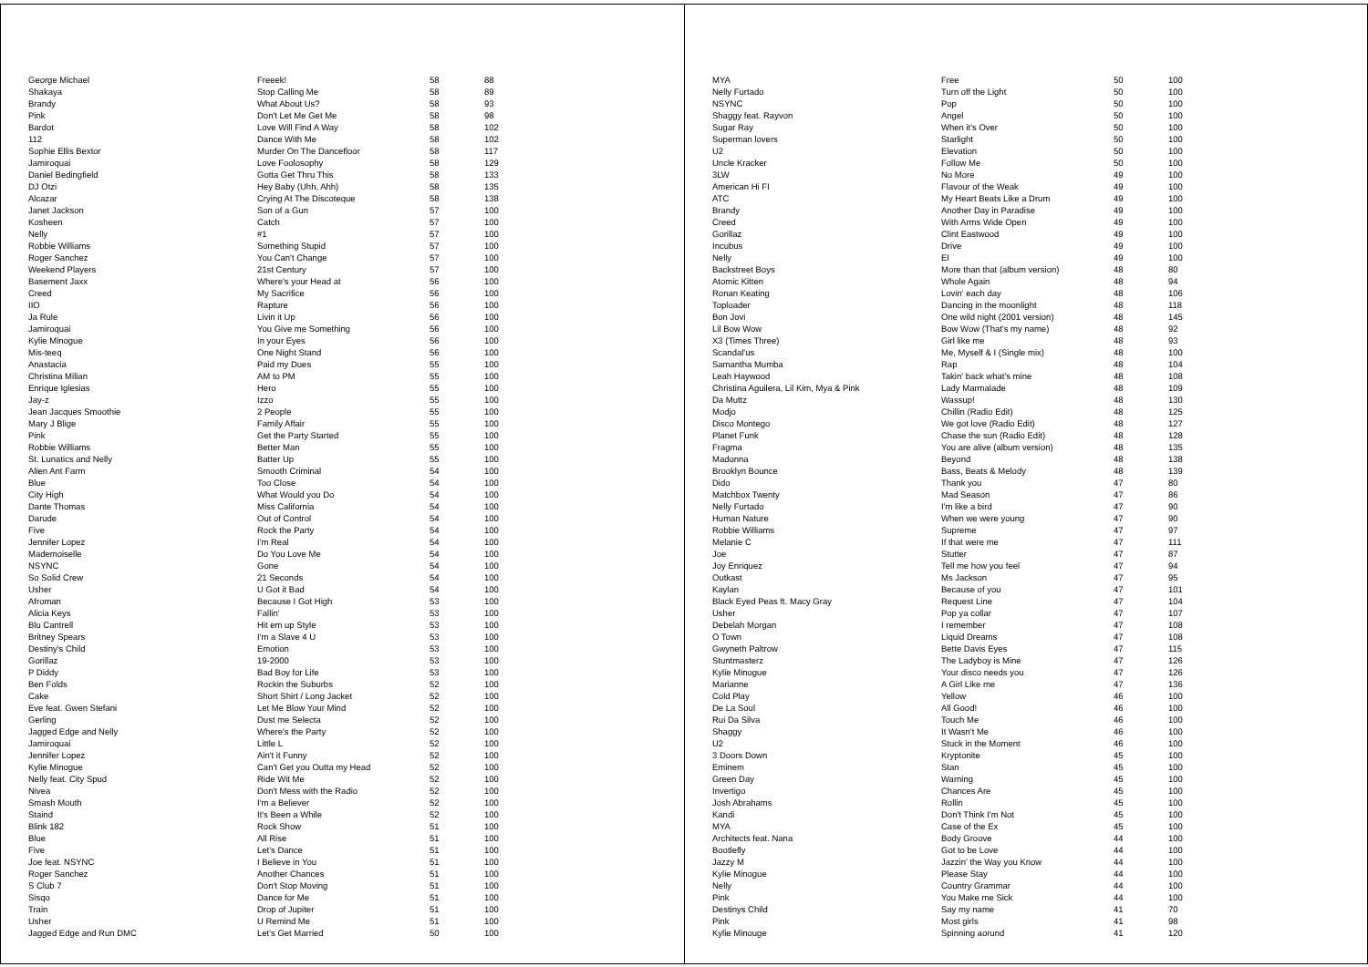| George Michael | Freeek! | 58 | 88 |
| Shakaya | Stop Calling Me | 58 | 89 |
| Brandy | What About Us? | 58 | 93 |
| Pink | Don't Let Me Get Me | 58 | 98 |
| Bardot | Love Will Find A Way | 58 | 102 |
| 112 | Dance With Me | 58 | 102 |
| Sophie Ellis Bextor | Murder On The Dancefloor | 58 | 117 |
| Jamiroquai | Love Foolosophy | 58 | 129 |
| Daniel Bedingfield | Gotta Get Thru This | 58 | 133 |
| DJ Otzi | Hey Baby (Uhh, Ahh) | 58 | 135 |
| Alcazar | Crying At The Discoteque | 58 | 138 |
| Janet Jackson | Son of a Gun | 57 | 100 |
| Kosheen | Catch | 57 | 100 |
| Nelly | #1 | 57 | 100 |
| Robbie Williams | Something Stupid | 57 | 100 |
| Roger Sanchez | You Can't Change | 57 | 100 |
| Weekend Players | 21st Century | 57 | 100 |
| Basement Jaxx | Where's your Head at | 56 | 100 |
| Creed | My Sacrifice | 56 | 100 |
| IIO | Rapture | 56 | 100 |
| Ja Rule | Livin it Up | 56 | 100 |
| Jamiroquai | You Give me Something | 56 | 100 |
| Kylie Minogue | In your Eyes | 56 | 100 |
| Mis-teeq | One Night Stand | 56 | 100 |
| Anastacia | Paid my Dues | 55 | 100 |
| Christina Milian | AM to PM | 55 | 100 |
| Enrique Iglesias | Hero | 55 | 100 |
| Jay-z | Izzo | 55 | 100 |
| Jean Jacques Smoothie | 2 People | 55 | 100 |
| Mary J Blige | Family Affair | 55 | 100 |
| Pink | Get the Party Started | 55 | 100 |
| Robbie Williams | Better Man | 55 | 100 |
| St. Lunatics and Nelly | Batter Up | 55 | 100 |
| Alien Ant Farm | Smooth Criminal | 54 | 100 |
| Blue | Too Close | 54 | 100 |
| City High | What Would you Do | 54 | 100 |
| Dante Thomas | Miss California | 54 | 100 |
| Darude | Out of Control | 54 | 100 |
| Five | Rock the Party | 54 | 100 |
| Jennifer Lopez | I'm Real | 54 | 100 |
| Mademoiselle | Do You Love Me | 54 | 100 |
| NSYNC | Gone | 54 | 100 |
| So Solid Crew | 21 Seconds | 54 | 100 |
| Usher | U Got it Bad | 54 | 100 |
| Afroman | Because I Got High | 53 | 100 |
| Alicia Keys | Fallin' | 53 | 100 |
| Blu Cantrell | Hit em up Style | 53 | 100 |
| Britney Spears | I'm a Slave 4 U | 53 | 100 |
| Destiny's Child | Emotion | 53 | 100 |
| Gorillaz | 19-2000 | 53 | 100 |
| P Diddy | Bad Boy for Life | 53 | 100 |
| Ben Folds | Rockin the Suburbs | 52 | 100 |
| Cake | Short Shirt / Long Jacket | 52 | 100 |
| Eve feat. Gwen Stefani | Let Me Blow Your Mind | 52 | 100 |
| Gerling | Dust me Selecta | 52 | 100 |
| Jagged Edge and Nelly | Where's the Party | 52 | 100 |
| Jamiroquai | Little L | 52 | 100 |
| Jennifer Lopez | Ain't it Funny | 52 | 100 |
| Kylie Minogue | Can't Get you Outta my Head | 52 | 100 |
| Nelly feat. City Spud | Ride Wit Me | 52 | 100 |
| Nivea | Don't Mess with the Radio | 52 | 100 |
| Smash Mouth | I'm a Believer | 52 | 100 |
| Staind | It's Been a While | 52 | 100 |
| Blink 182 | Rock Show | 51 | 100 |
| Blue | All Rise | 51 | 100 |
| Five | Let's Dance | 51 | 100 |
| Joe feat. NSYNC | I Believe in You | 51 | 100 |
| Roger Sanchez | Another Chances | 51 | 100 |
| S Club 7 | Don't Stop Moving | 51 | 100 |
| Sisqo | Dance for Me | 51 | 100 |
| Train | Drop of Jupiter | 51 | 100 |
| Usher | U Remind Me | 51 | 100 |
| Jagged Edge and Run DMC | Let's Get Married | 50 | 100 |
| MYA | Free | 50 | 100 |
| Nelly Furtado | Turn off the Light | 50 | 100 |
| NSYNC | Pop | 50 | 100 |
| Shaggy feat. Rayvon | Angel | 50 | 100 |
| Sugar Ray | When it's Over | 50 | 100 |
| Superman lovers | Starlight | 50 | 100 |
| U2 | Elevation | 50 | 100 |
| Uncle Kracker | Follow Me | 50 | 100 |
| 3LW | No More | 49 | 100 |
| American Hi FI | Flavour of the Weak | 49 | 100 |
| ATC | My Heart Beats Like a Drum | 49 | 100 |
| Brandy | Another Day in Paradise | 49 | 100 |
| Creed | With Arms Wide Open | 49 | 100 |
| Gorillaz | Clint Eastwood | 49 | 100 |
| Incubus | Drive | 49 | 100 |
| Nelly | EI | 49 | 100 |
| Backstreet Boys | More than that (album version) | 48 | 80 |
| Atomic Kitten | Whole Again | 48 | 94 |
| Ronan Keating | Lovin' each day | 48 | 106 |
| Toploader | Dancing in the moonlight | 48 | 118 |
| Bon Jovi | One wild night (2001 version) | 48 | 145 |
| Lil Bow Wow | Bow Wow (That's my name) | 48 | 92 |
| X3 (Times Three) | Girl like me | 48 | 93 |
| Scandal'us | Me, Myself & I (Single mix) | 48 | 100 |
| Samantha Mumba | Rap | 48 | 104 |
| Leah Haywood | Takin' back what's mine | 48 | 108 |
| Christina Aguilera, Lil Kim, Mya & Pink | Lady Marmalade | 48 | 109 |
| Da Muttz | Wassup! | 48 | 130 |
| Modjo | Chillin (Radio Edit) | 48 | 125 |
| Disco Montego | We got love (Radio Edit) | 48 | 127 |
| Planet Funk | Chase the sun (Radio Edit) | 48 | 128 |
| Fragma | You are alive (album version) | 48 | 135 |
| Madonna | Beyond | 48 | 138 |
| Brooklyn Bounce | Bass, Beats & Melody | 48 | 139 |
| Dido | Thank you | 47 | 80 |
| Matchbox Twenty | Mad Season | 47 | 86 |
| Nelly Furtado | I'm like a bird | 47 | 90 |
| Human Nature | When we were young | 47 | 90 |
| Robbie Williams | Supreme | 47 | 97 |
| Melanie C | If that were me | 47 | 111 |
| Joe | Stutter | 47 | 87 |
| Joy Enriquez | Tell me how you feel | 47 | 94 |
| Outkast | Ms Jackson | 47 | 95 |
| Kaylan | Because of you | 47 | 101 |
| Black Eyed Peas ft. Macy Gray | Request Line | 47 | 104 |
| Usher | Pop ya collar | 47 | 107 |
| Debelah Morgan | I remember | 47 | 108 |
| O Town | Liquid Dreams | 47 | 108 |
| Gwyneth Paltrow | Bette Davis Eyes | 47 | 115 |
| Stuntmasterz | The Ladyboy is Mine | 47 | 126 |
| Kylie Minogue | Your disco needs you | 47 | 126 |
| Marianne | A Girl Like me | 47 | 136 |
| Cold Play | Yellow | 46 | 100 |
| De La Soul | All Good! | 46 | 100 |
| Rui Da Silva | Touch Me | 46 | 100 |
| Shaggy | It Wasn't Me | 46 | 100 |
| U2 | Stuck in the Moment | 46 | 100 |
| 3 Doors Down | Kryptonite | 45 | 100 |
| Eminem | Stan | 45 | 100 |
| Green Day | Warning | 45 | 100 |
| Invertigo | Chances Are | 45 | 100 |
| Josh Abrahams | Rollin | 45 | 100 |
| Kandi | Don't Think I'm Not | 45 | 100 |
| MYA | Case of the Ex | 45 | 100 |
| Architects feat. Nana | Body Groove | 44 | 100 |
| Bootlefly | Got to be Love | 44 | 100 |
| Jazzy M | Jazzin' the Way you Know | 44 | 100 |
| Kylie Minogue | Please Stay | 44 | 100 |
| Nelly | Country Grammar | 44 | 100 |
| Pink | You Make me Sick | 44 | 100 |
| Destinys Child | Say my name | 41 | 70 |
| Pink | Most girls | 41 | 98 |
| Kylie Minouge | Spinning aorund | 41 | 120 |